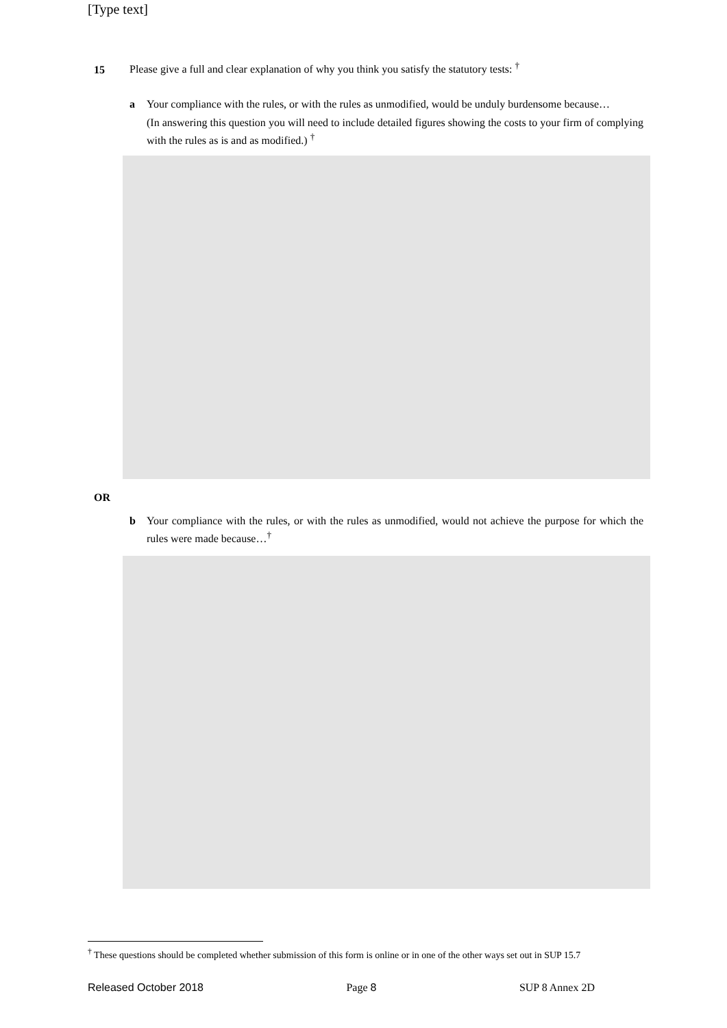[Type text]
15
Please give a full and clear explanation of why you think you satisfy the statutory tests: <sup>†</sup>
a Your compliance with the rules, or with the rules as unmodified, would be unduly burdensome because…
(In answering this question you will need to include detailed figures showing the costs to your firm of complying with the rules as is and as modified.) <sup>†</sup>
OR
b Your compliance with the rules, or with the rules as unmodified, would not achieve the purpose for which the rules were made because…<sup>†</sup>
<sup>†</sup> These questions should be completed whether submission of this form is online or in one of the other ways set out in SUP 15.7
Released October 2018 Page 8 SUP 8 Annex 2D